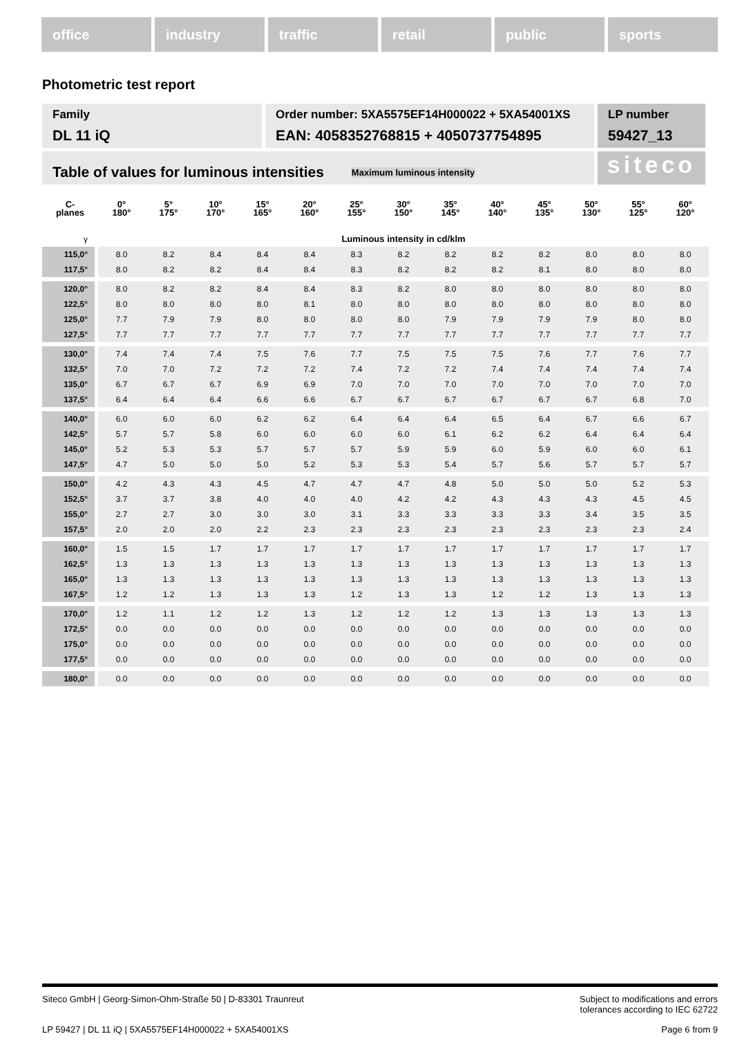office industry traffic retail public sports
Photometric test report
Family
DL 11 iQ
Order number: 5XA5575EF14H000022 + 5XA54001XS
EAN: 4058352768815 + 4050737754895
LP number
59427_13
Table of values for luminous intensities Maximum luminous intensity
siteco
| C- planes | 0° 180° | 5° 175° | 10° 170° | 15° 165° | 20° 160° | 25° 155° | 30° 150° | 35° 145° | 40° 140° | 45° 135° | 50° 130° | 55° 125° | 60° 120° |
| --- | --- | --- | --- | --- | --- | --- | --- | --- | --- | --- | --- | --- | --- |
| γ | Luminous intensity in cd/klm | | | | | | | | | | | | |
| 115,0° | 8.0 | 8.2 | 8.4 | 8.4 | 8.4 | 8.3 | 8.2 | 8.2 | 8.2 | 8.2 | 8.0 | 8.0 | 8.0 |
| 117,5° | 8.0 | 8.2 | 8.2 | 8.4 | 8.4 | 8.3 | 8.2 | 8.2 | 8.2 | 8.1 | 8.0 | 8.0 | 8.0 |
| 120,0° | 8.0 | 8.2 | 8.2 | 8.4 | 8.4 | 8.3 | 8.2 | 8.0 | 8.0 | 8.0 | 8.0 | 8.0 | 8.0 |
| 122,5° | 8.0 | 8.0 | 8.0 | 8.0 | 8.1 | 8.0 | 8.0 | 8.0 | 8.0 | 8.0 | 8.0 | 8.0 | 8.0 |
| 125,0° | 7.7 | 7.9 | 7.9 | 8.0 | 8.0 | 8.0 | 8.0 | 7.9 | 7.9 | 7.9 | 7.9 | 8.0 | 8.0 |
| 127,5° | 7.7 | 7.7 | 7.7 | 7.7 | 7.7 | 7.7 | 7.7 | 7.7 | 7.7 | 7.7 | 7.7 | 7.7 | 7.7 |
| 130,0° | 7.4 | 7.4 | 7.4 | 7.5 | 7.6 | 7.7 | 7.5 | 7.5 | 7.5 | 7.6 | 7.7 | 7.6 | 7.7 |
| 132,5° | 7.0 | 7.0 | 7.2 | 7.2 | 7.2 | 7.4 | 7.2 | 7.2 | 7.4 | 7.4 | 7.4 | 7.4 | 7.4 |
| 135,0° | 6.7 | 6.7 | 6.7 | 6.9 | 6.9 | 7.0 | 7.0 | 7.0 | 7.0 | 7.0 | 7.0 | 7.0 | 7.0 |
| 137,5° | 6.4 | 6.4 | 6.4 | 6.6 | 6.6 | 6.7 | 6.7 | 6.7 | 6.7 | 6.7 | 6.7 | 6.8 | 7.0 |
| 140,0° | 6.0 | 6.0 | 6.0 | 6.2 | 6.2 | 6.4 | 6.4 | 6.4 | 6.5 | 6.4 | 6.7 | 6.6 | 6.7 |
| 142,5° | 5.7 | 5.7 | 5.8 | 6.0 | 6.0 | 6.0 | 6.0 | 6.1 | 6.2 | 6.2 | 6.4 | 6.4 | 6.4 |
| 145,0° | 5.2 | 5.3 | 5.3 | 5.7 | 5.7 | 5.7 | 5.9 | 5.9 | 6.0 | 5.9 | 6.0 | 6.0 | 6.1 |
| 147,5° | 4.7 | 5.0 | 5.0 | 5.0 | 5.2 | 5.3 | 5.3 | 5.4 | 5.7 | 5.6 | 5.7 | 5.7 | 5.7 |
| 150,0° | 4.2 | 4.3 | 4.3 | 4.5 | 4.7 | 4.7 | 4.7 | 4.8 | 5.0 | 5.0 | 5.0 | 5.2 | 5.3 |
| 152,5° | 3.7 | 3.7 | 3.8 | 4.0 | 4.0 | 4.0 | 4.2 | 4.2 | 4.3 | 4.3 | 4.3 | 4.5 | 4.5 |
| 155,0° | 2.7 | 2.7 | 3.0 | 3.0 | 3.0 | 3.1 | 3.3 | 3.3 | 3.3 | 3.3 | 3.4 | 3.5 | 3.5 |
| 157,5° | 2.0 | 2.0 | 2.0 | 2.2 | 2.3 | 2.3 | 2.3 | 2.3 | 2.3 | 2.3 | 2.3 | 2.3 | 2.4 |
| 160,0° | 1.5 | 1.5 | 1.7 | 1.7 | 1.7 | 1.7 | 1.7 | 1.7 | 1.7 | 1.7 | 1.7 | 1.7 | 1.7 |
| 162,5° | 1.3 | 1.3 | 1.3 | 1.3 | 1.3 | 1.3 | 1.3 | 1.3 | 1.3 | 1.3 | 1.3 | 1.3 | 1.3 |
| 165,0° | 1.3 | 1.3 | 1.3 | 1.3 | 1.3 | 1.3 | 1.3 | 1.3 | 1.3 | 1.3 | 1.3 | 1.3 | 1.3 |
| 167,5° | 1.2 | 1.2 | 1.3 | 1.3 | 1.3 | 1.2 | 1.3 | 1.3 | 1.2 | 1.2 | 1.3 | 1.3 | 1.3 |
| 170,0° | 1.2 | 1.1 | 1.2 | 1.2 | 1.3 | 1.2 | 1.2 | 1.2 | 1.3 | 1.3 | 1.3 | 1.3 | 1.3 |
| 172,5° | 0.0 | 0.0 | 0.0 | 0.0 | 0.0 | 0.0 | 0.0 | 0.0 | 0.0 | 0.0 | 0.0 | 0.0 | 0.0 |
| 175,0° | 0.0 | 0.0 | 0.0 | 0.0 | 0.0 | 0.0 | 0.0 | 0.0 | 0.0 | 0.0 | 0.0 | 0.0 | 0.0 |
| 177,5° | 0.0 | 0.0 | 0.0 | 0.0 | 0.0 | 0.0 | 0.0 | 0.0 | 0.0 | 0.0 | 0.0 | 0.0 | 0.0 |
| 180,0° | 0.0 | 0.0 | 0.0 | 0.0 | 0.0 | 0.0 | 0.0 | 0.0 | 0.0 | 0.0 | 0.0 | 0.0 | 0.0 |
Siteco GmbH | Georg-Simon-Ohm-Straße 50 | D-83301 Traunreut Subject to modifications and errors
tolerances according to IEC 62722
LP 59427 | DL 11 iQ | 5XA5575EF14H000022 + 5XA54001XS Page 6 from 9